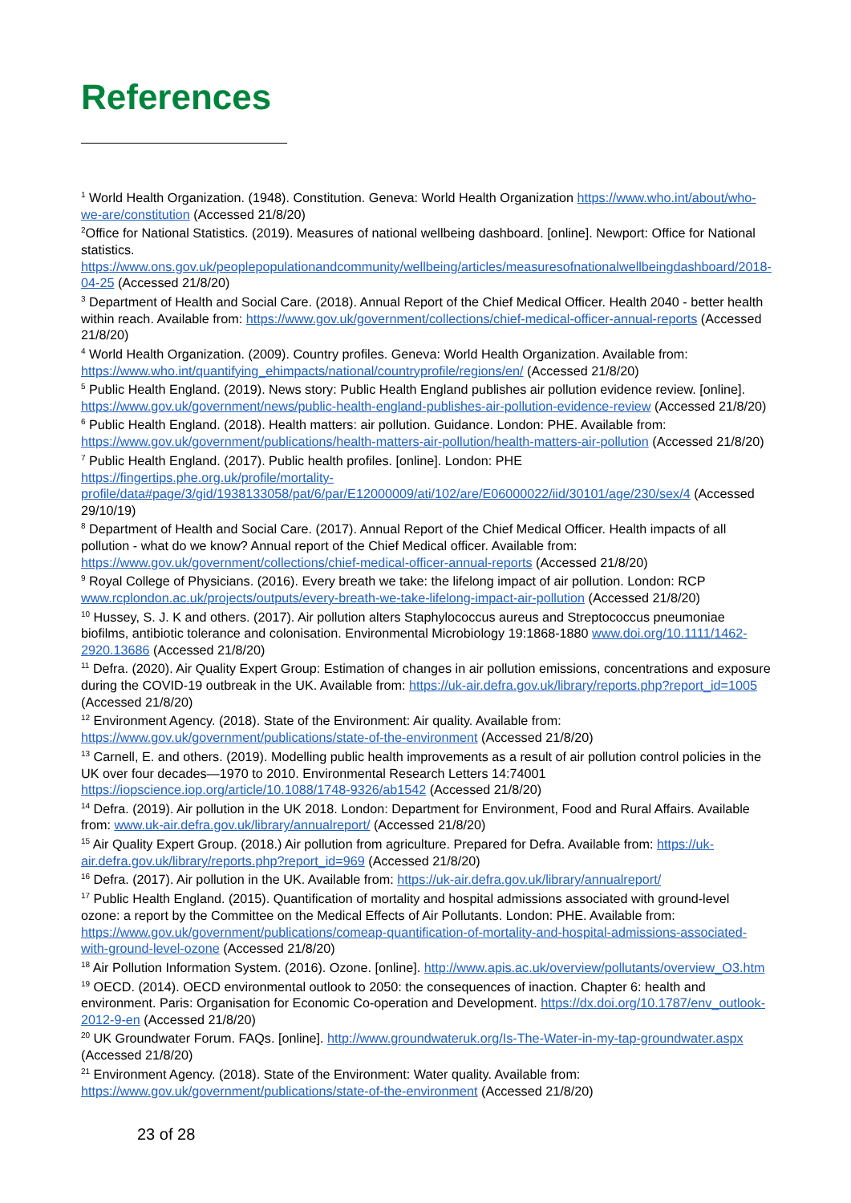References
<sup>1</sup> World Health Organization. (1948). Constitution. Geneva: World Health Organization https://www.who.int/about/who-we-are/constitution (Accessed 21/8/20)
<sup>2</sup> Office for National Statistics. (2019). Measures of national wellbeing dashboard. [online]. Newport: Office for National statistics. https://www.ons.gov.uk/peoplepopulationandcommunity/wellbeing/articles/measuresofnationalwellbeingdashboard/2018-04-25 (Accessed 21/8/20)
<sup>3</sup> Department of Health and Social Care. (2018). Annual Report of the Chief Medical Officer. Health 2040 - better health within reach. Available from: https://www.gov.uk/government/collections/chief-medical-officer-annual-reports (Accessed 21/8/20)
<sup>4</sup> World Health Organization. (2009). Country profiles. Geneva: World Health Organization. Available from: https://www.who.int/quantifying_ehimpacts/national/countryprofile/regions/en/ (Accessed 21/8/20)
<sup>5</sup> Public Health England. (2019). News story: Public Health England publishes air pollution evidence review. [online]. https://www.gov.uk/government/news/public-health-england-publishes-air-pollution-evidence-review (Accessed 21/8/20)
<sup>6</sup> Public Health England. (2018). Health matters: air pollution. Guidance. London: PHE. Available from: https://www.gov.uk/government/publications/health-matters-air-pollution/health-matters-air-pollution (Accessed 21/8/20)
<sup>7</sup> Public Health England. (2017). Public health profiles. [online]. London: PHE https://fingertips.phe.org.uk/profile/mortality-profile/data#page/3/gid/1938133058/pat/6/par/E12000009/ati/102/are/E06000022/iid/30101/age/230/sex/4 (Accessed 29/10/19)
<sup>8</sup> Department of Health and Social Care. (2017). Annual Report of the Chief Medical Officer. Health impacts of all pollution - what do we know? Annual report of the Chief Medical officer. Available from: https://www.gov.uk/government/collections/chief-medical-officer-annual-reports (Accessed 21/8/20)
<sup>9</sup> Royal College of Physicians. (2016). Every breath we take: the lifelong impact of air pollution. London: RCP www.rcplondon.ac.uk/projects/outputs/every-breath-we-take-lifelong-impact-air-pollution (Accessed 21/8/20)
<sup>10</sup> Hussey, S. J. K and others. (2017). Air pollution alters Staphylococcus aureus and Streptococcus pneumoniae biofilms, antibiotic tolerance and colonisation. Environmental Microbiology 19:1868-1880 www.doi.org/10.1111/1462-2920.13686 (Accessed 21/8/20)
<sup>11</sup> Defra. (2020). Air Quality Expert Group: Estimation of changes in air pollution emissions, concentrations and exposure during the COVID-19 outbreak in the UK. Available from: https://uk-air.defra.gov.uk/library/reports.php?report_id=1005 (Accessed 21/8/20)
<sup>12</sup> Environment Agency. (2018). State of the Environment: Air quality. Available from: https://www.gov.uk/government/publications/state-of-the-environment (Accessed 21/8/20)
<sup>13</sup> Carnell, E. and others. (2019). Modelling public health improvements as a result of air pollution control policies in the UK over four decades—1970 to 2010. Environmental Research Letters 14:74001 https://iopscience.iop.org/article/10.1088/1748-9326/ab1542 (Accessed 21/8/20)
<sup>14</sup> Defra. (2019). Air pollution in the UK 2018. London: Department for Environment, Food and Rural Affairs. Available from: www.uk-air.defra.gov.uk/library/annualreport/ (Accessed 21/8/20)
<sup>15</sup> Air Quality Expert Group. (2018.) Air pollution from agriculture. Prepared for Defra. Available from: https://uk-air.defra.gov.uk/library/reports.php?report_id=969 (Accessed 21/8/20)
<sup>16</sup> Defra. (2017). Air pollution in the UK. Available from: https://uk-air.defra.gov.uk/library/annualreport/
<sup>17</sup> Public Health England. (2015). Quantification of mortality and hospital admissions associated with ground-level ozone: a report by the Committee on the Medical Effects of Air Pollutants. London: PHE. Available from: https://www.gov.uk/government/publications/comeap-quantification-of-mortality-and-hospital-admissions-associated-with-ground-level-ozone (Accessed 21/8/20)
<sup>18</sup> Air Pollution Information System. (2016). Ozone. [online]. http://www.apis.ac.uk/overview/pollutants/overview_O3.htm
<sup>19</sup> OECD. (2014). OECD environmental outlook to 2050: the consequences of inaction. Chapter 6: health and environment. Paris: Organisation for Economic Co-operation and Development. https://dx.doi.org/10.1787/env_outlook-2012-9-en (Accessed 21/8/20)
<sup>20</sup> UK Groundwater Forum. FAQs. [online]. http://www.groundwateruk.org/Is-The-Water-in-my-tap-groundwater.aspx (Accessed 21/8/20)
<sup>21</sup> Environment Agency. (2018). State of the Environment: Water quality. Available from: https://www.gov.uk/government/publications/state-of-the-environment (Accessed 21/8/20)
23 of 28